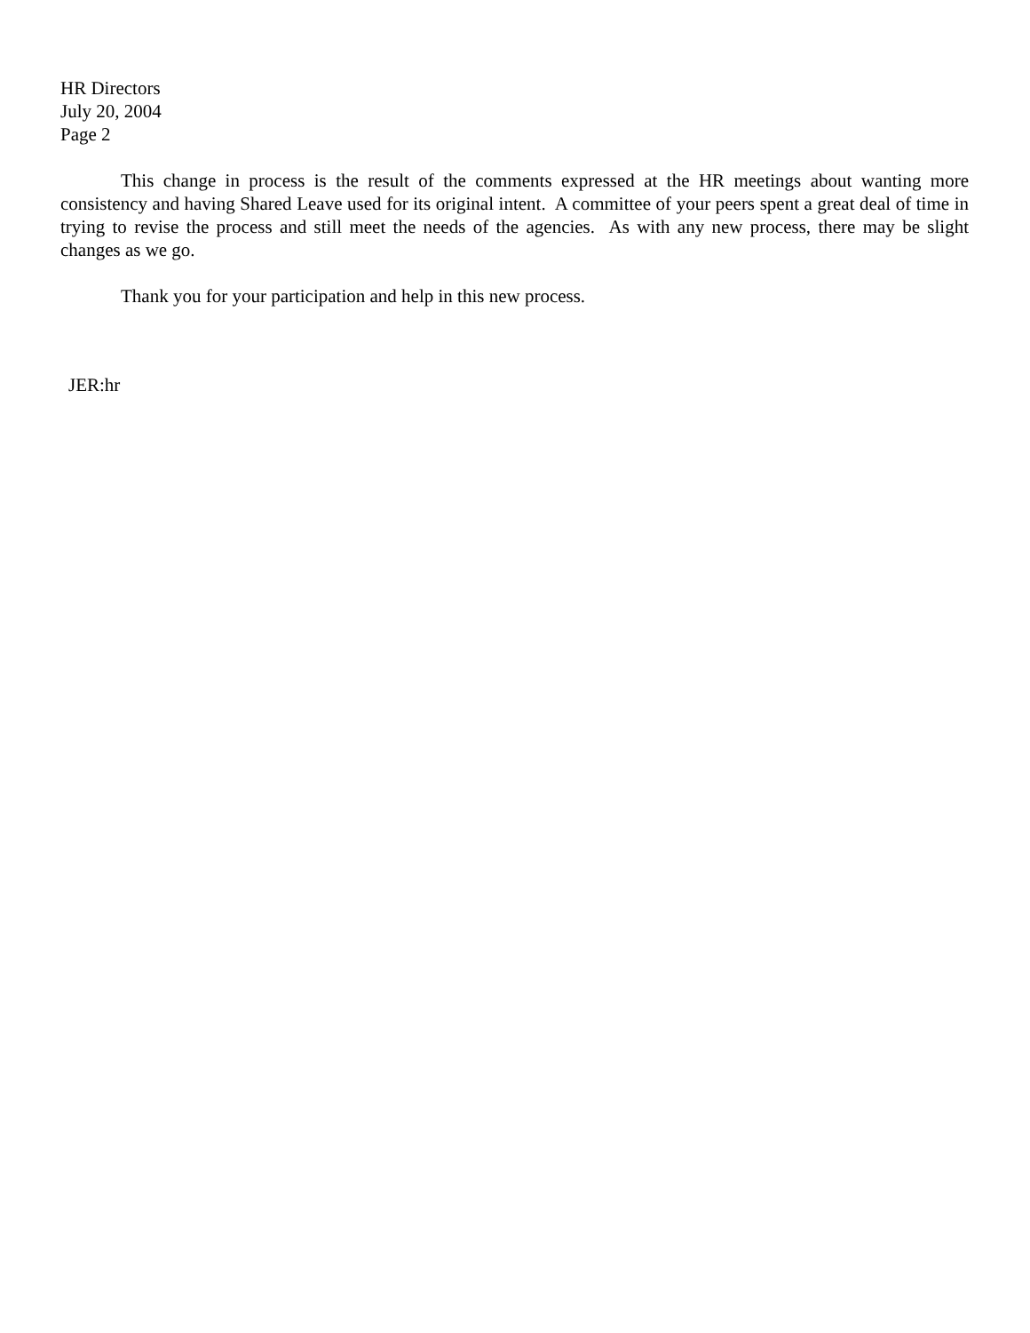HR Directors
July 20, 2004
Page 2
This change in process is the result of the comments expressed at the HR meetings about wanting more consistency and having Shared Leave used for its original intent. A committee of your peers spent a great deal of time in trying to revise the process and still meet the needs of the agencies. As with any new process, there may be slight changes as we go.
Thank you for your participation and help in this new process.
JER:hr